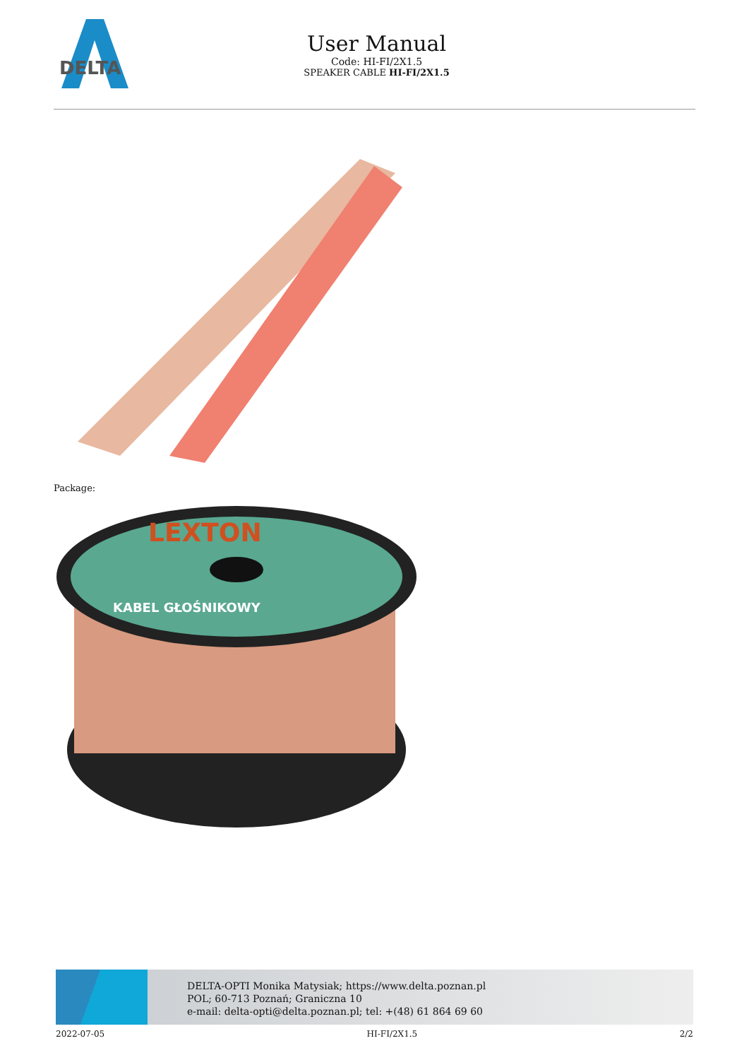DELTA
User Manual
Code: HI-FI/2X1.5
SPEAKER CABLE HI-FI/2X1.5
Package:
LEXTON
KABEL GŁOŚNIKOWY
DELTA-OPTI Monika Matysiak; https://www.delta.poznan.pl
POL; 60-713 Poznań; Graniczna 10
e-mail: delta-opti@delta.poznan.pl; tel: +(48) 61 864 69 60
2022-07-05 HI-FI/2X1.5 2/2